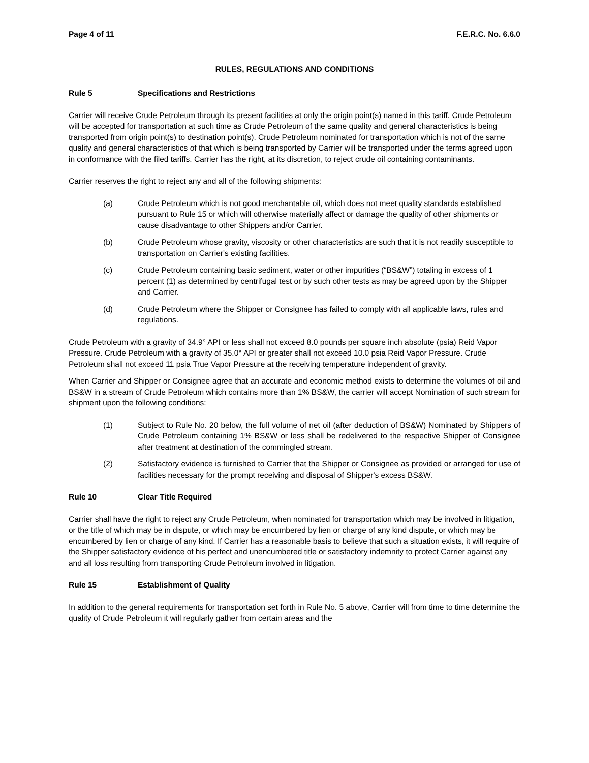Page 4 of 11 F.E.R.C. No. 6.6.0
RULES, REGULATIONS AND CONDITIONS
Rule 5 Specifications and Restrictions
Carrier will receive Crude Petroleum through its present facilities at only the origin point(s) named in this tariff. Crude Petroleum will be accepted for transportation at such time as Crude Petroleum of the same quality and general characteristics is being transported from origin point(s) to destination point(s). Crude Petroleum nominated for transportation which is not of the same quality and general characteristics of that which is being transported by Carrier will be transported under the terms agreed upon in conformance with the filed tariffs. Carrier has the right, at its discretion, to reject crude oil containing contaminants.
Carrier reserves the right to reject any and all of the following shipments:
(a) Crude Petroleum which is not good merchantable oil, which does not meet quality standards established pursuant to Rule 15 or which will otherwise materially affect or damage the quality of other shipments or cause disadvantage to other Shippers and/or Carrier.
(b) Crude Petroleum whose gravity, viscosity or other characteristics are such that it is not readily susceptible to transportation on Carrier's existing facilities.
(c) Crude Petroleum containing basic sediment, water or other impurities (“BS&W”) totaling in excess of 1 percent (1) as determined by centrifugal test or by such other tests as may be agreed upon by the Shipper and Carrier.
(d) Crude Petroleum where the Shipper or Consignee has failed to comply with all applicable laws, rules and regulations.
Crude Petroleum with a gravity of 34.9° API or less shall not exceed 8.0 pounds per square inch absolute (psia) Reid Vapor Pressure. Crude Petroleum with a gravity of 35.0° API or greater shall not exceed 10.0 psia Reid Vapor Pressure. Crude Petroleum shall not exceed 11 psia True Vapor Pressure at the receiving temperature independent of gravity.
When Carrier and Shipper or Consignee agree that an accurate and economic method exists to determine the volumes of oil and BS&W in a stream of Crude Petroleum which contains more than 1% BS&W, the carrier will accept Nomination of such stream for shipment upon the following conditions:
(1) Subject to Rule No. 20 below, the full volume of net oil (after deduction of BS&W) Nominated by Shippers of Crude Petroleum containing 1% BS&W or less shall be redelivered to the respective Shipper of Consignee after treatment at destination of the commingled stream.
(2) Satisfactory evidence is furnished to Carrier that the Shipper or Consignee as provided or arranged for use of facilities necessary for the prompt receiving and disposal of Shipper's excess BS&W.
Rule 10 Clear Title Required
Carrier shall have the right to reject any Crude Petroleum, when nominated for transportation which may be involved in litigation, or the title of which may be in dispute, or which may be encumbered by lien or charge of any kind dispute, or which may be encumbered by lien or charge of any kind. If Carrier has a reasonable basis to believe that such a situation exists, it will require of the Shipper satisfactory evidence of his perfect and unencumbered title or satisfactory indemnity to protect Carrier against any and all loss resulting from transporting Crude Petroleum involved in litigation.
Rule 15 Establishment of Quality
In addition to the general requirements for transportation set forth in Rule No. 5 above, Carrier will from time to time determine the quality of Crude Petroleum it will regularly gather from certain areas and the